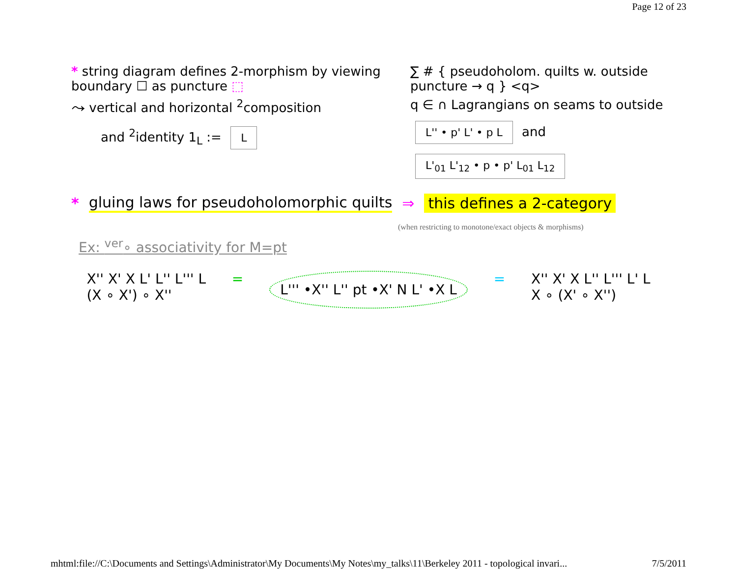Page 12 of 23
* string diagram defines 2-morphism by viewing boundary ☐ as puncture ⬚
⤳ vertical and horizontal <sup>2</sup>composition
and <sup>2</sup>identity 1<sub>L</sub> := L
∑ # { pseudoholom. quilts w. outside puncture → q } <q>
q ∈ ∩ Lagrangians on seams to outside
L'' • p' L' • p L and L'<sub>01</sub> L'<sub>12</sub> • p • p' L<sub>01</sub> L<sub>12</sub>
* gluing laws for pseudoholomorphic quilts ⇒ this defines a 2-category
(when restricting to monotone/exact objects & morphisms)
Ex: <sup>ver</sup>∘ associativity for M=pt
X'' X' X L' L'' L''' L
(X ∘ X') ∘ X''
=
L''' •X'' L'' pt •X' N L' •X L
= X'' X' X L'' L''' L' L
X ∘ (X' ∘ X'')
mhtml:file://C:\Documents and Settings\Administrator\My Documents\My Notes\my_talks\11\Berkeley 2011 - topological invari... 7/5/2011